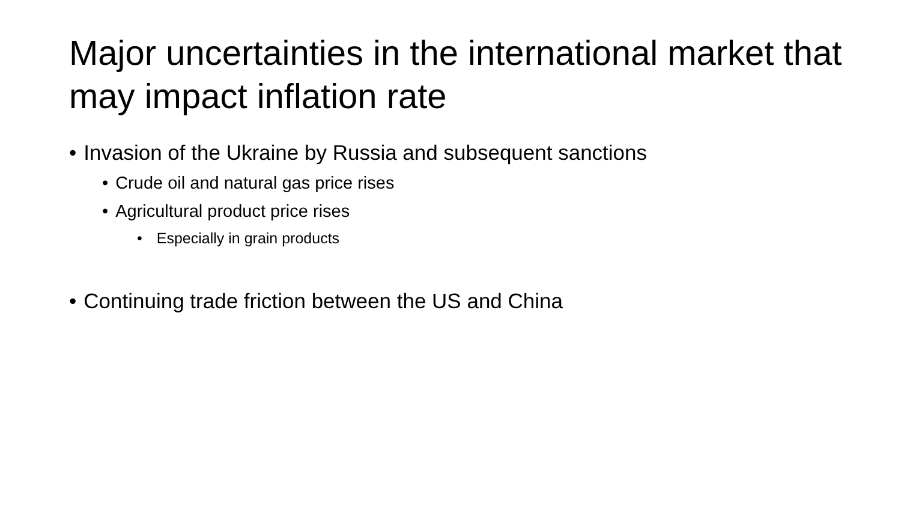Major uncertainties in the international market that may impact inflation rate
• Invasion of the Ukraine by Russia and subsequent sanctions
• Crude oil and natural gas price rises
• Agricultural product price rises
• Especially in grain products
• Continuing trade friction between the US and China